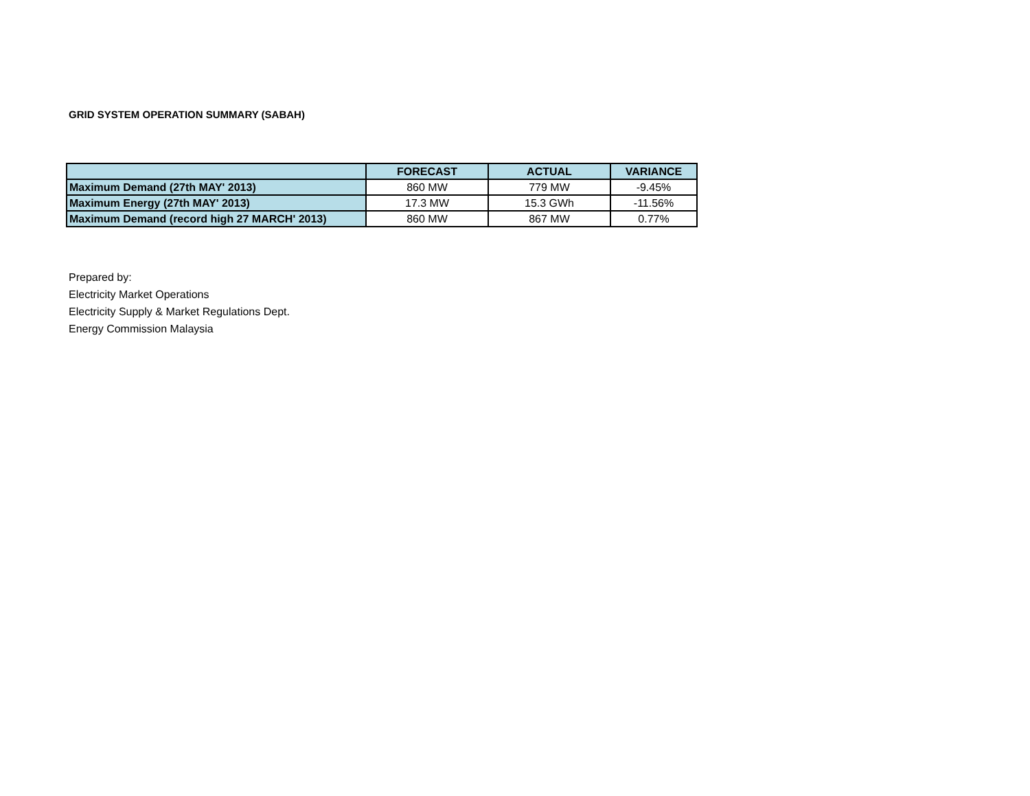GRID SYSTEM OPERATION SUMMARY (SABAH)
| | FORECAST | ACTUAL | VARIANCE |
| --- | --- | --- | --- |
| Maximum Demand (27th MAY' 2013) | 860 MW | 779 MW | -9.45% |
| Maximum Energy (27th MAY' 2013) | 17.3 MW | 15.3 GWh | -11.56% |
| Maximum Demand (record high 27 MARCH' 2013) | 860 MW | 867 MW | 0.77% |
Prepared by:
Electricity Market Operations
Electricity Supply & Market Regulations Dept.
Energy Commission Malaysia